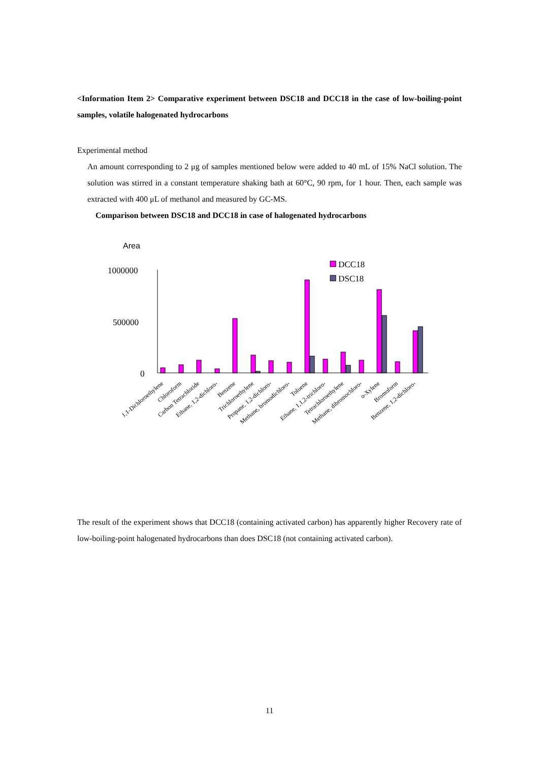<Information Item 2> Comparative experiment between DSC18 and DCC18 in the case of low-boiling-point samples, volatile halogenated hydrocarbons
Experimental method
An amount corresponding to 2 μg of samples mentioned below were added to 40 mL of 15% NaCl solution. The solution was stirred in a constant temperature shaking bath at 60°C, 90 rpm, for 1 hour. Then, each sample was extracted with 400 μL of methanol and measured by GC-MS.
Comparison between DSC18 and DCC18 in case of halogenated hydrocarbons
Area
1000000
500000
0
DCC18
DSC18
1,1-Dichloroethylene
Chloroform
Carbon Tetrachloride
Ethane, 1,2-dichloro-
Benzene
Trichloroethylene
Propane, 1,2-dichloro-
Methane, bromodichloro-
Toluene
Ethane, 1,1,2-trichloro-
Tetrachloroethylene
Methane, dibromochloro-
o-Xylene
Bromoform
Benzene, 1,2-dichloro-
The result of the experiment shows that DCC18 (containing activated carbon) has apparently higher Recovery rate of low-boiling-point halogenated hydrocarbons than does DSC18 (not containing activated carbon).
11